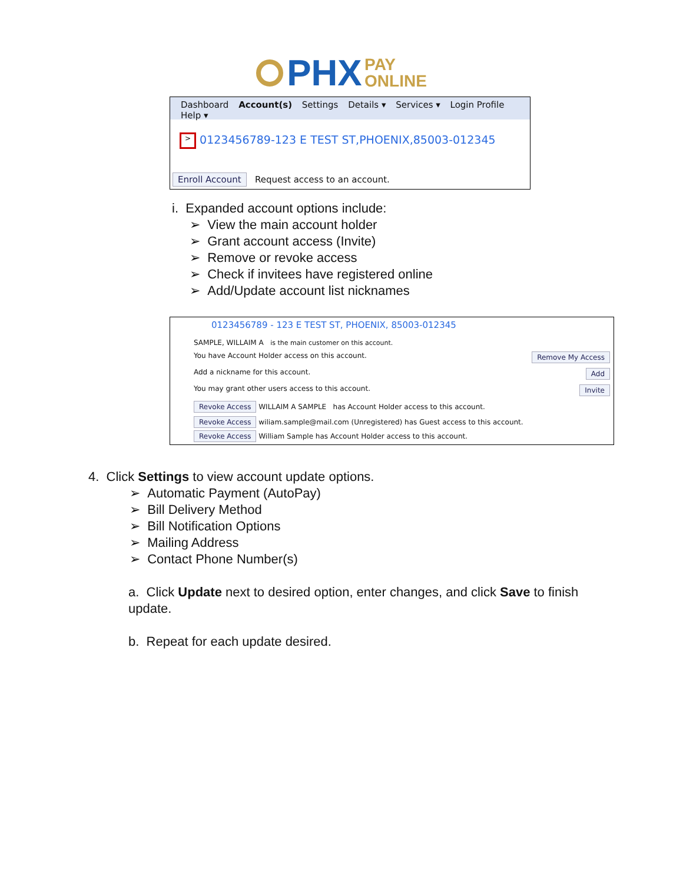PHX PAY
ONLINE
Dashboard Account(s) Settings Details ▾ Services ▾ Login Profile Help ▾
> 0123456789-123 E TEST ST,PHOENIX,85003-012345
Enroll Account Request access to an account.
i. Expanded account options include:
➢ View the main account holder
➢ Grant account access (Invite)
➢ Remove or revoke access
➢ Check if invitees have registered online
➢ Add/Update account list nicknames
0123456789 - 123 E TEST ST, PHOENIX, 85003-012345
SAMPLE, WILLAIM A is the main customer on this account.
You have Account Holder access on this account. Remove My Access
Add a nickname for this account. Add
You may grant other users access to this account. Invite
Revoke Access WILLAIM A SAMPLE has Account Holder access to this account.
Revoke Access wiliam.sample@mail.com (Unregistered) has Guest access to this account.
Revoke Access William Sample has Account Holder access to this account.
4. Click Settings to view account update options.
➢ Automatic Payment (AutoPay)
➢ Bill Delivery Method
➢ Bill Notification Options
➢ Mailing Address
➢ Contact Phone Number(s)
a. Click Update next to desired option, enter changes, and click Save to finish update.
b. Repeat for each update desired.